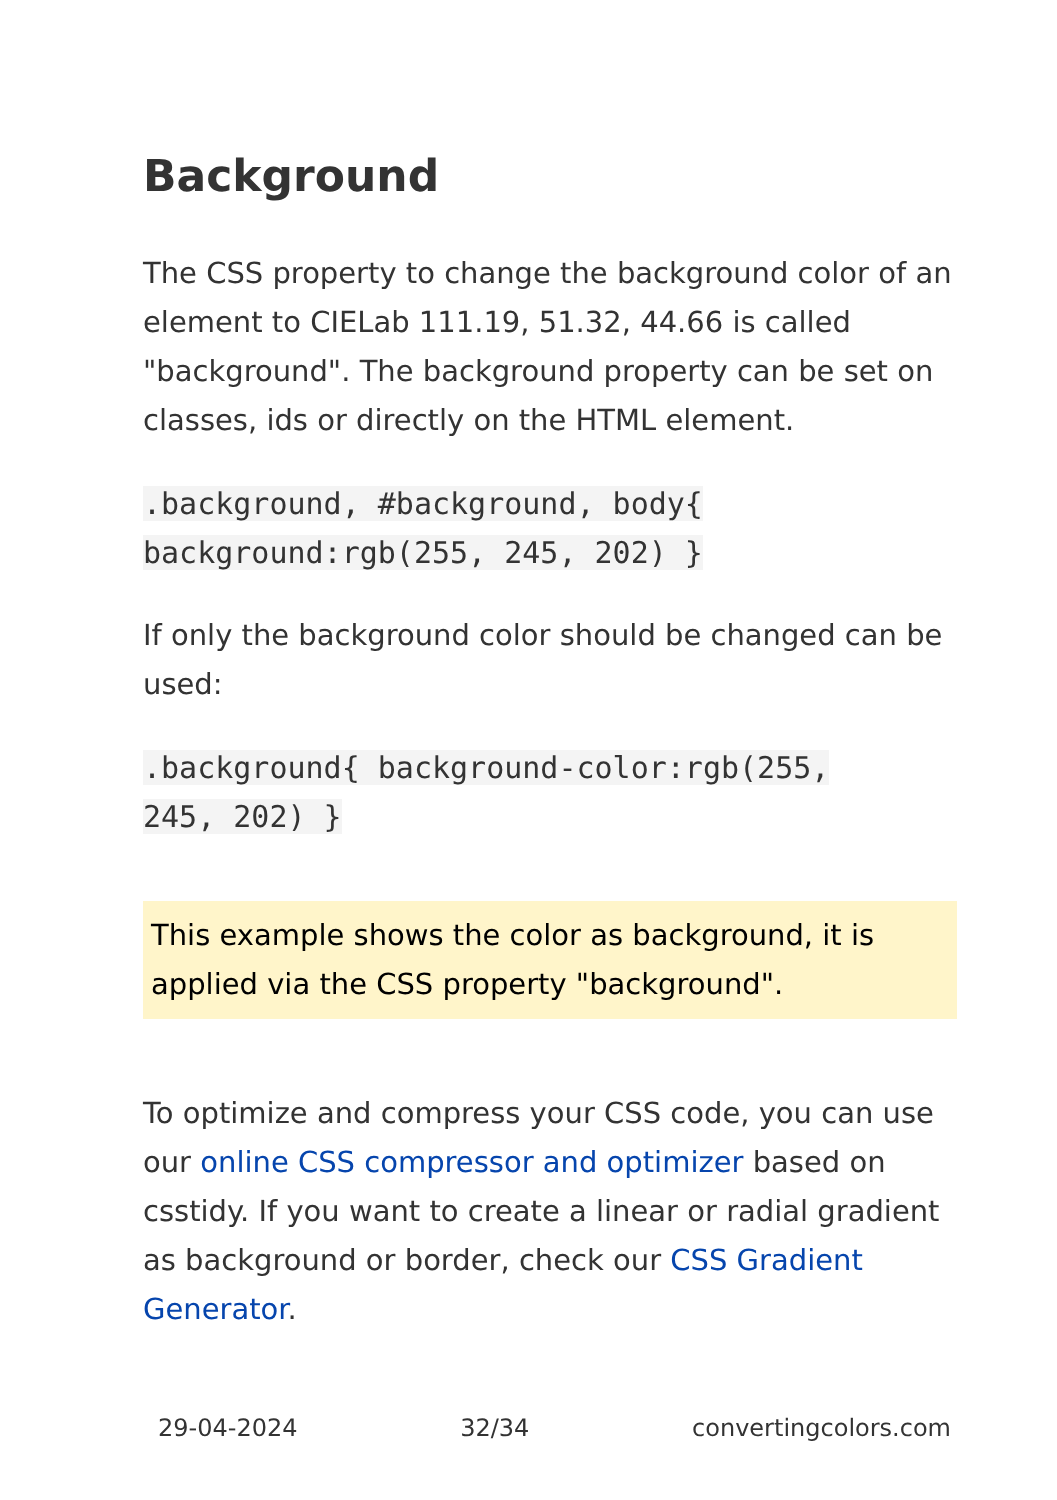Background
The CSS property to change the background color of an element to CIELab 111.19, 51.32, 44.66 is called "background". The background property can be set on classes, ids or directly on the HTML element.
.background, #background, body{
background:rgb(255, 245, 202) }
If only the background color should be changed can be used:
.background{ background-color:rgb(255,
245, 202) }
This example shows the color as background, it is applied via the CSS property "background".
To optimize and compress your CSS code, you can use our online CSS compressor and optimizer based on csstidy. If you want to create a linear or radial gradient as background or border, check our CSS Gradient Generator.
29-04-2024 32/34 convertingcolors.com